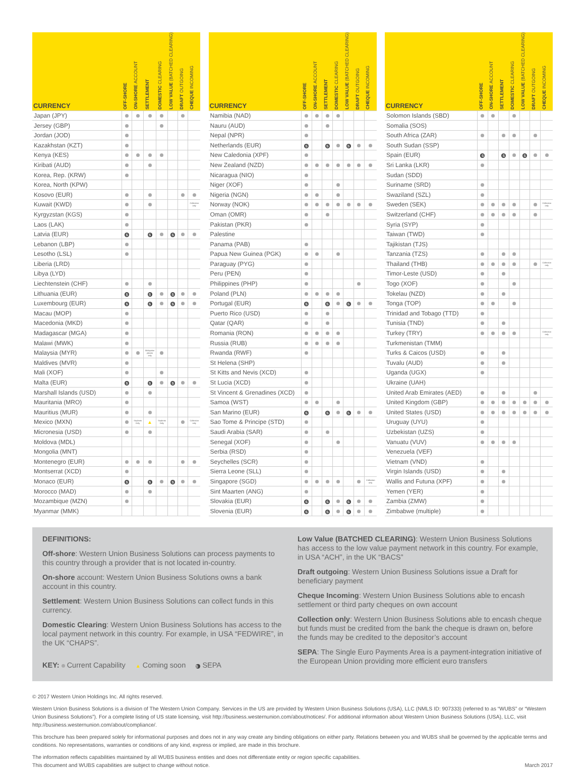| CURRENCY | OFF-SHORE | ON-SHORE ACCOUNT | SETTLEMENT | DOMESTIC CLEARING | LOW VALUE (BATCHED CLEARING) | DRAFT OUTGOING | CHEQUE INCOMING |
| --- | --- | --- | --- | --- | --- | --- | --- |
| Japan (JPY) | | | | | | | |
| Jersey (GBP) | | | | | | | |
| Jordan (JOD) | | | | | | | |
| Kazakhstan (KZT) | | | | | | | |
| Kenya (KES) | | | | | | | |
| Kiribati (AUD) | | | | | | | |
| Korea, Rep. (KRW) | | | | | | | |
| Korea, North (KPW) | | | | | | | |
| Kosovo (EUR) | | | | | | | |
| Kuwait (KWD) | | | | | | | Collection only |
| Kyrgyzstan (KGS) | | | | | | | |
| Laos (LAK) | | | | | | | |
| Latvia (EUR) | S | | S | | S | | |
| Lebanon (LBP) | | | | | | | |
| Lesotho (LSL) | | | | | | | |
| Liberia (LRD) | | | | | | | |
| Libya (LYD) | | | | | | | |
| Liechtenstein (CHF) | | | | | | | |
| Lithuania (EUR) | S | | S | | S | | |
| Luxembourg (EUR) | S | | S | | S | | |
| Macau (MOP) | | | | | | | |
| Macedonia (MKD) | | | | | | | |
| Madagascar (MGA) | | | | | | | |
| Malawi (MWK) | | | | | | | |
| Malaysia (MYR) | | | Malaysian planes only | | | | |
| Maldives (MVR) | | | | | | | |
| Mali (XOF) | | | | | | | |
| Malta (EUR) | S | | S | | S | | |
| Marshall Islands (USD) | | | | | | | |
| Mauritania (MRO) | | | | | | | |
| Mauritius (MUR) | | | | | | | |
| Mexico (MXN) | | Students Only | ▲ | Students Only | | | Collection only |
| Micronesia (USD) | | | | | | | |
| Moldova (MDL) | | | | | | | |
| Mongolia (MNT) | | | | | | | |
| Montenegro (EUR) | | | | | | | |
| Montserrat (XCD) | | | | | | | |
| Monaco (EUR) | S | | S | | S | | |
| Morocco (MAD) | | | | | | | |
| Mozambique (MZN) | | | | | | | |
| Myanmar (MMK) | | | | | | | |
| CURRENCY | OFF-SHORE | ON-SHORE ACCOUNT | SETTLEMENT | DOMESTIC CLEARING | LOW VALUE (BATCHED CLEARING) | DRAFT OUTGOING | CHEQUE INCOMING |
| --- | --- | --- | --- | --- | --- | --- | --- |
| Namibia (NAD) | | | | | | | |
| Nauru (AUD) | | | | | | | |
| Nepal (NPR) | | | | | | | |
| Netherlands (EUR) | S | | S | | S | | |
| New Caledonia (XPF) | | | | | | | |
| New Zealand (NZD) | | | | | | | |
| Nicaragua (NIO) | | | | | | | |
| Niger (XOF) | | | | | | | |
| Nigeria (NGN) | | | | | | | |
| Norway (NOK) | | | | | | | |
| Oman (OMR) | | | | | | | |
| Pakistan (PKR) | | | | | | | |
| Palestine | | | | | | | |
| Panama (PAB) | | | | | | | |
| Papua New Guinea (PGK) | | | | | | | |
| Paraguay (PYG) | | | | | | | |
| Peru (PEN) | | | | | | | |
| Philippines (PHP) | | | | | | | |
| Poland (PLN) | | | | | | | |
| Portugal (EUR) | S | | S | | S | | |
| Puerto Rico (USD) | | | | | | | |
| Qatar (QAR) | | | | | | | |
| Romania (RON) | | | | | | | |
| Russia (RUB) | | | | | | | |
| Rwanda (RWF) | | | | | | | |
| St Helena (SHP) | | | | | | | |
| St Kitts and Nevis (XCD) | | | | | | | |
| St Lucia (XCD) | | | | | | | |
| St Vincent & Grenadines (XCD) | | | | | | | |
| Samoa (WST) | | | | | | | |
| San Marino (EUR) | S | | S | | S | | |
| Sao Tome & Principe (STD) | | | | | | | |
| Saudi Arabia (SAR) | | | | | | | |
| Senegal (XOF) | | | | | | | |
| Serbia (RSD) | | | | | | | |
| Seychelles (SCR) | | | | | | | |
| Sierra Leone (SLL) | | | | | | | |
| Singapore (SGD) | | | | | | | Collection only |
| Sint Maarten (ANG) | | | | | | | |
| Slovakia (EUR) | S | | S | | S | | |
| Slovenia (EUR) | S | | S | | S | | |
| CURRENCY | OFF-SHORE | ON-SHORE ACCOUNT | SETTLEMENT | DOMESTIC CLEARING | LOW VALUE (BATCHED CLEARING) | DRAFT OUTGOING | CHEQUE INCOMING |
| --- | --- | --- | --- | --- | --- | --- | --- |
| Solomon Islands (SBD) | | | | | | | |
| Somalia (SOS) | | | | | | | |
| South Africa (ZAR) | | | | | | | |
| South Sudan (SSP) | | | | | | | |
| Spain (EUR) | S | | S | | S | | |
| Sri Lanka (LKR) | | | | | | | |
| Sudan (SDD) | | | | | | | |
| Suriname (SRD) | | | | | | | |
| Swaziland (SZL) | | | | | | | |
| Sweden (SEK) | | | | | | | Collection only |
| Switzerland (CHF) | | | | | | | |
| Syria (SYP) | | | | | | | |
| Taiwan (TWD) | | | | | | | |
| Tajikistan (TJS) | | | | | | | |
| Tanzania (TZS) | | | | | | | |
| Thailand (THB) | | | | | | | Collection only |
| Timor-Leste (USD) | | | | | | | |
| Togo (XOF) | | | | | | | |
| Tokelau (NZD) | | | | | | | |
| Tonga (TOP) | | | | | | | |
| Trinidad and Tobago (TTD) | | | | | | | |
| Tunisia (TND) | | | | | | | |
| Turkey (TRY) | | | | | | | Collection only |
| Turkmenistan (TMM) | | | | | | | |
| Turks & Caicos (USD) | | | | | | | |
| Tuvalu (AUD) | | | | | | | |
| Uganda (UGX) | | | | | | | |
| Ukraine (UAH) | | | | | | | |
| United Arab Emirates (AED) | | | | | | | |
| United Kingdom (GBP) | | | | | | | |
| United States (USD) | | | | | | | |
| Uruguay (UYU) | | | | | | | |
| Uzbekistan (UZS) | | | | | | | |
| Vanuatu (VUV) | | | | | | | |
| Venezuela (VEF) | | | | | | | |
| Vietnam (VND) | | | | | | | |
| Virgin Islands (USD) | | | | | | | |
| Wallis and Futuna (XPF) | | | | | | | |
| Yemen (YER) | | | | | | | |
| Zambia (ZMW) | | | | | | | |
| Zimbabwe (multiple) | | | | | | | |
DEFINITIONS:
Off-shore: Western Union Business Solutions can process payments to this country through a provider that is not located in-country.
On-shore account: Western Union Business Solutions owns a bank account in this country.
Settlement: Western Union Business Solutions can collect funds in this currency.
Domestic Clearing: Western Union Business Solutions has access to the local payment network in this country. For example, in USA “FEDWIRE”, in the UK “CHAPS”.
KEY: Current Capability ▲ Coming soon S SEPA
Low Value (BATCHED CLEARING): Western Union Business Solutions has access to the low value payment network in this country. For example, in USA “ACH”, in the UK “BACS”
Draft outgoing: Western Union Business Solutions issue a Draft for beneficiary payment
Cheque Incoming: Western Union Business Solutions able to encash settlement or third party cheques on own account
Collection only: Western Union Business Solutions able to encash cheque but funds must be credited from the bank the cheque is drawn on, before the funds may be credited to the depositor’s account
SEPA: The Single Euro Payments Area is a payment-integration initiative of the European Union providing more efficient euro transfers
© 2017 Western Union Holdings Inc. All rights reserved.
Western Union Business Solutions is a division of The Western Union Company. Services in the US are provided by Western Union Business Solutions (USA), LLC (NMLS ID: 907333) (referred to as “WUBS” or “Western Union Business Solutions”). For a complete listing of US state licensing, visit http://business.westernunion.com/about/notices/. For additional information about Western Union Business Solutions (USA), LLC, visit http://business.westernunion.com/about/compliance/.
This brochure has been prepared solely for informational purposes and does not in any way create any binding obligations on either party. Relations between you and WUBS shall be governed by the applicable terms and conditions. No representations, warranties or conditions of any kind, express or implied, are made in this brochure.
The information reflects capabilities maintained by all WUBS business entities and does not differentiate entity or region specific capabilities.
This document and WUBS capabilities are subject to change without notice. March 2017